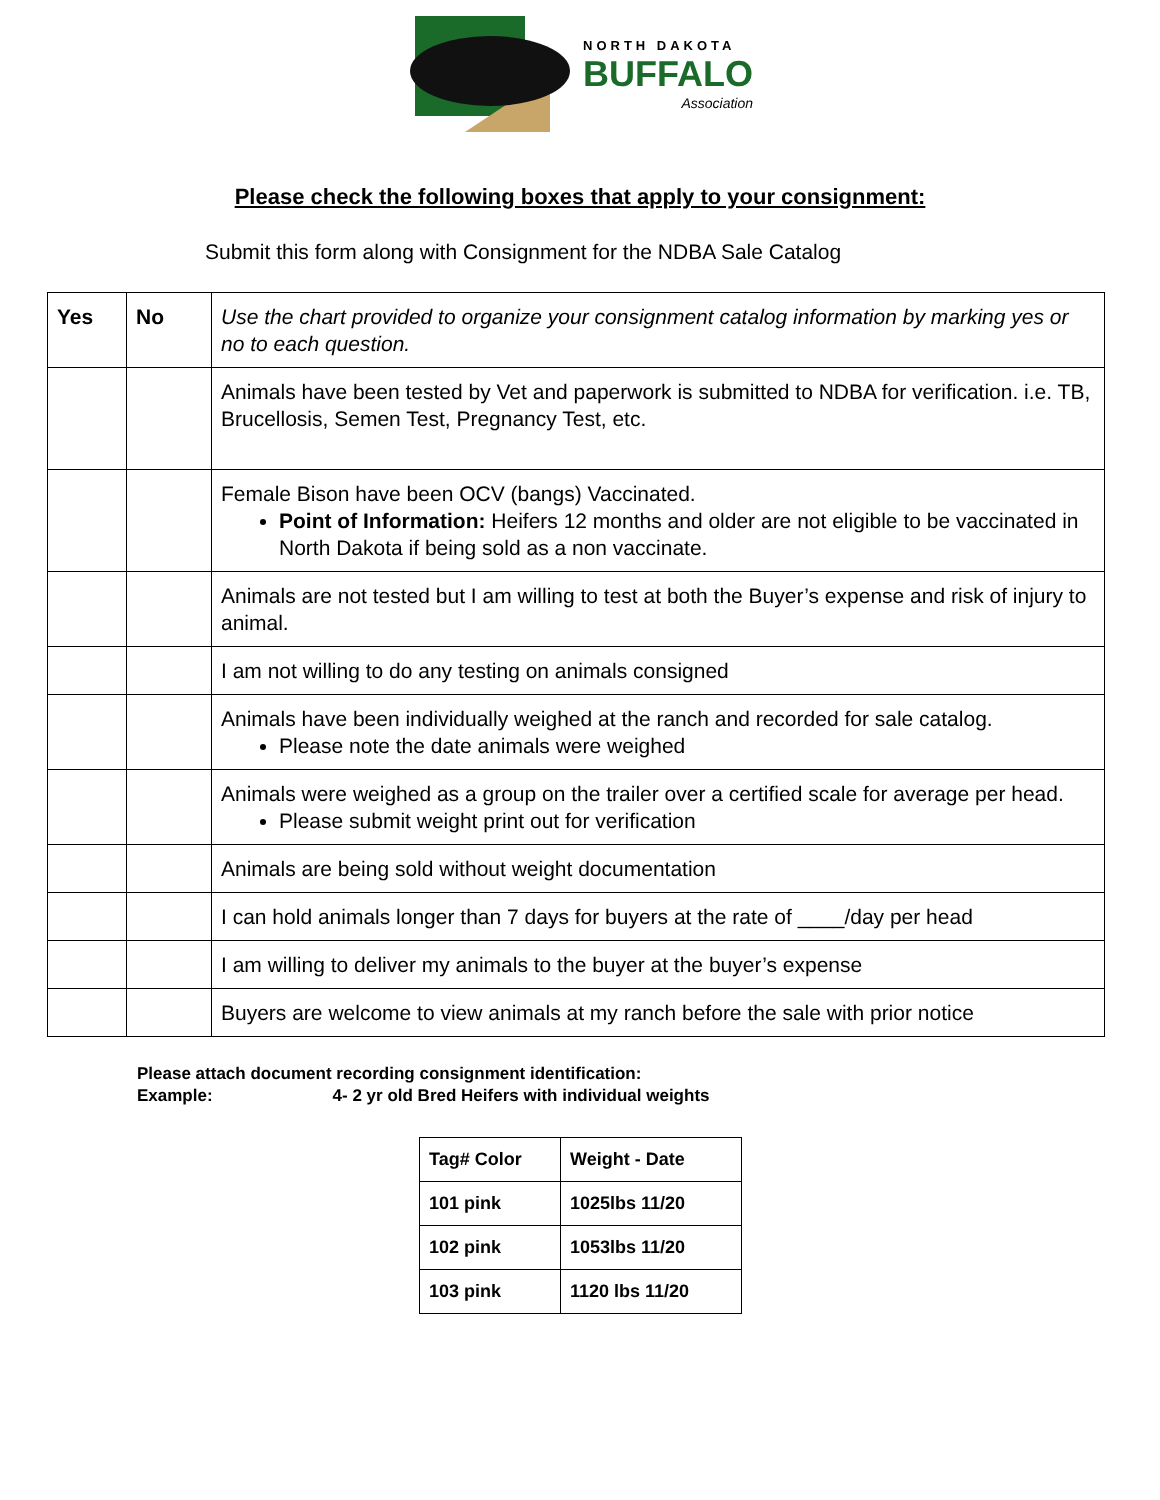NORTH DAKOTA
BUFFALO
Association
Please check the following boxes that apply to your consignment:
Submit this form along with Consignment for the NDBA Sale Catalog
| Yes | No | Use the chart provided to organize your consignment catalog information by marking yes or no to each question. |
| | | Animals have been tested by Vet and paperwork is submitted to NDBA for verification. i.e. TB, Brucellosis, Semen Test, Pregnancy Test, etc. |
| | | Female Bison have been OCV (bangs) Vaccinated. Point of Information: Heifers 12 months and older are not eligible to be vaccinated in North Dakota if being sold as a non vaccinate. |
| | | Animals are not tested but I am willing to test at both the Buyer’s expense and risk of injury to animal. |
| | | I am not willing to do any testing on animals consigned |
| | | Animals have been individually weighed at the ranch and recorded for sale catalog. Please note the date animals were weighed |
| | | Animals were weighed as a group on the trailer over a certified scale for average per head. Please submit weight print out for verification |
| | | Animals are being sold without weight documentation |
| | | I can hold animals longer than 7 days for buyers at the rate of ____/day per head |
| | | I am willing to deliver my animals to the buyer at the buyer’s expense |
| | | Buyers are welcome to view animals at my ranch before the sale with prior notice |
Please attach document recording consignment identification:
Example: 4- 2 yr old Bred Heifers with individual weights
| Tag# Color | Weight - Date |
| 101 pink | 1025lbs 11/20 |
| 102 pink | 1053lbs 11/20 |
| 103 pink | 1120 lbs 11/20 |